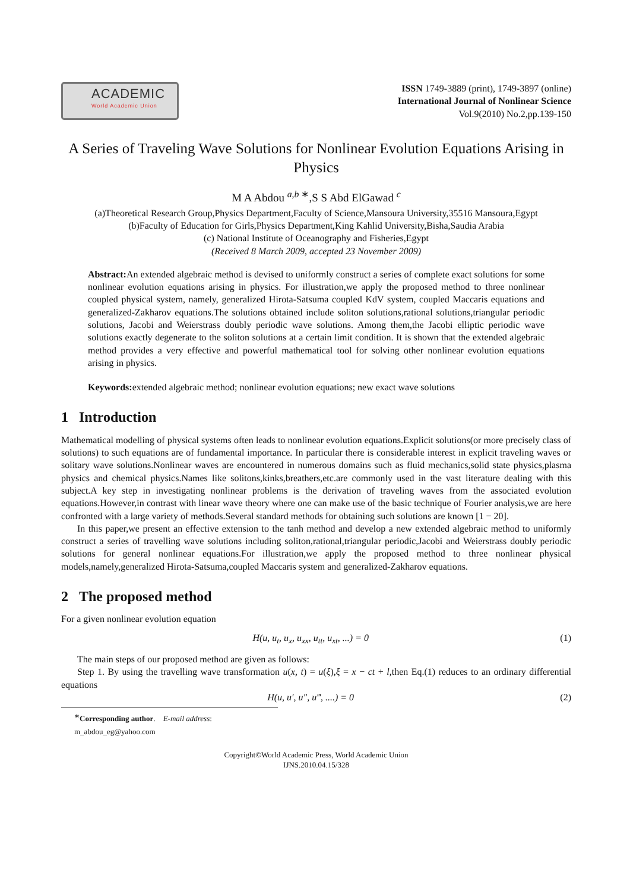ACADEMIC
World Academic Union
ISSN 1749-3889 (print), 1749-3897 (online)
International Journal of Nonlinear Science
Vol.9(2010) No.2,pp.139-150
A Series of Traveling Wave Solutions for Nonlinear Evolution Equations Arising in Physics
M A Abdou <sup>a,b ∗</sup>,S S Abd ElGawad <sup>c</sup>
(a)Theoretical Research Group,Physics Department,Faculty of Science,Mansoura University,35516 Mansoura,Egypt
(b)Faculty of Education for Girls,Physics Department,King Kahlid University,Bisha,Saudia Arabia
(c) National Institute of Oceanography and Fisheries,Egypt
(Received 8 March 2009, accepted 23 November 2009)
Abstract: An extended algebraic method is devised to uniformly construct a series of complete exact solutions for some nonlinear evolution equations arising in physics. For illustration,we apply the proposed method to three nonlinear coupled physical system, namely, generalized Hirota-Satsuma coupled KdV system, coupled Maccaris equations and generalized-Zakharov equations.The solutions obtained include soliton solutions,rational solutions,triangular periodic solutions, Jacobi and Weierstrass doubly periodic wave solutions. Among them,the Jacobi elliptic periodic wave solutions exactly degenerate to the soliton solutions at a certain limit condition. It is shown that the extended algebraic method provides a very effective and powerful mathematical tool for solving other nonlinear evolution equations arising in physics.
Keywords: extended algebraic method; nonlinear evolution equations; new exact wave solutions
1 Introduction
Mathematical modelling of physical systems often leads to nonlinear evolution equations.Explicit solutions(or more precisely class of solutions) to such equations are of fundamental importance. In particular there is considerable interest in explicit traveling waves or solitary wave solutions.Nonlinear waves are encountered in numerous domains such as fluid mechanics,solid state physics,plasma physics and chemical physics.Names like solitons,kinks,breathers,etc.are commonly used in the vast literature dealing with this subject.A key step in investigating nonlinear problems is the derivation of traveling waves from the associated evolution equations.However,in contrast with linear wave theory where one can make use of the basic technique of Fourier analysis,we are here confronted with a large variety of methods.Several standard methods for obtaining such solutions are known [1 − 20].
In this paper,we present an effective extension to the tanh method and develop a new extended algebraic method to uniformly construct a series of travelling wave solutions including soliton,rational,triangular periodic,Jacobi and Weierstrass doubly periodic solutions for general nonlinear equations.For illustration,we apply the proposed method to three nonlinear physical models,namely,generalized Hirota-Satsuma,coupled Maccaris system and generalized-Zakharov equations.
2 The proposed method
For a given nonlinear evolution equation
H(u, u<sub>t</sub>, u<sub>x</sub>, u<sub>xx</sub>, u<sub>tt</sub>, u<sub>xt</sub>, ...) = 0 (1)
The main steps of our proposed method are given as follows:
Step 1. By using the travelling wave transformation u(x, t) = u(ξ),ξ = x − ct + l,then Eq.(1) reduces to an ordinary differential equations
H(u, u′, u″, u‴, ....) = 0 (2)
<sup>∗</sup>Corresponding author. E-mail address: m_abdou_eg@yahoo.com
Copyright©World Academic Press, World Academic Union
IJNS.2010.04.15/328